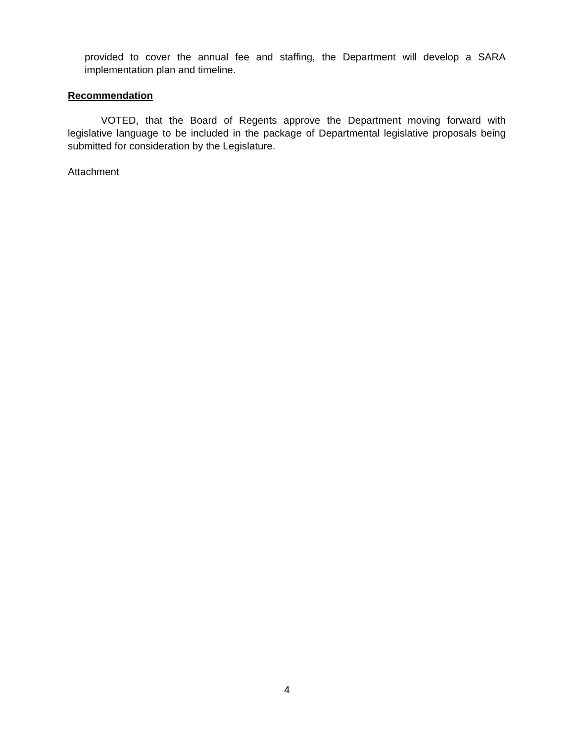provided to cover the annual fee and staffing, the Department will develop a SARA implementation plan and timeline.
Recommendation
VOTED, that the Board of Regents approve the Department moving forward with legislative language to be included in the package of Departmental legislative proposals being submitted for consideration by the Legislature.
Attachment
4